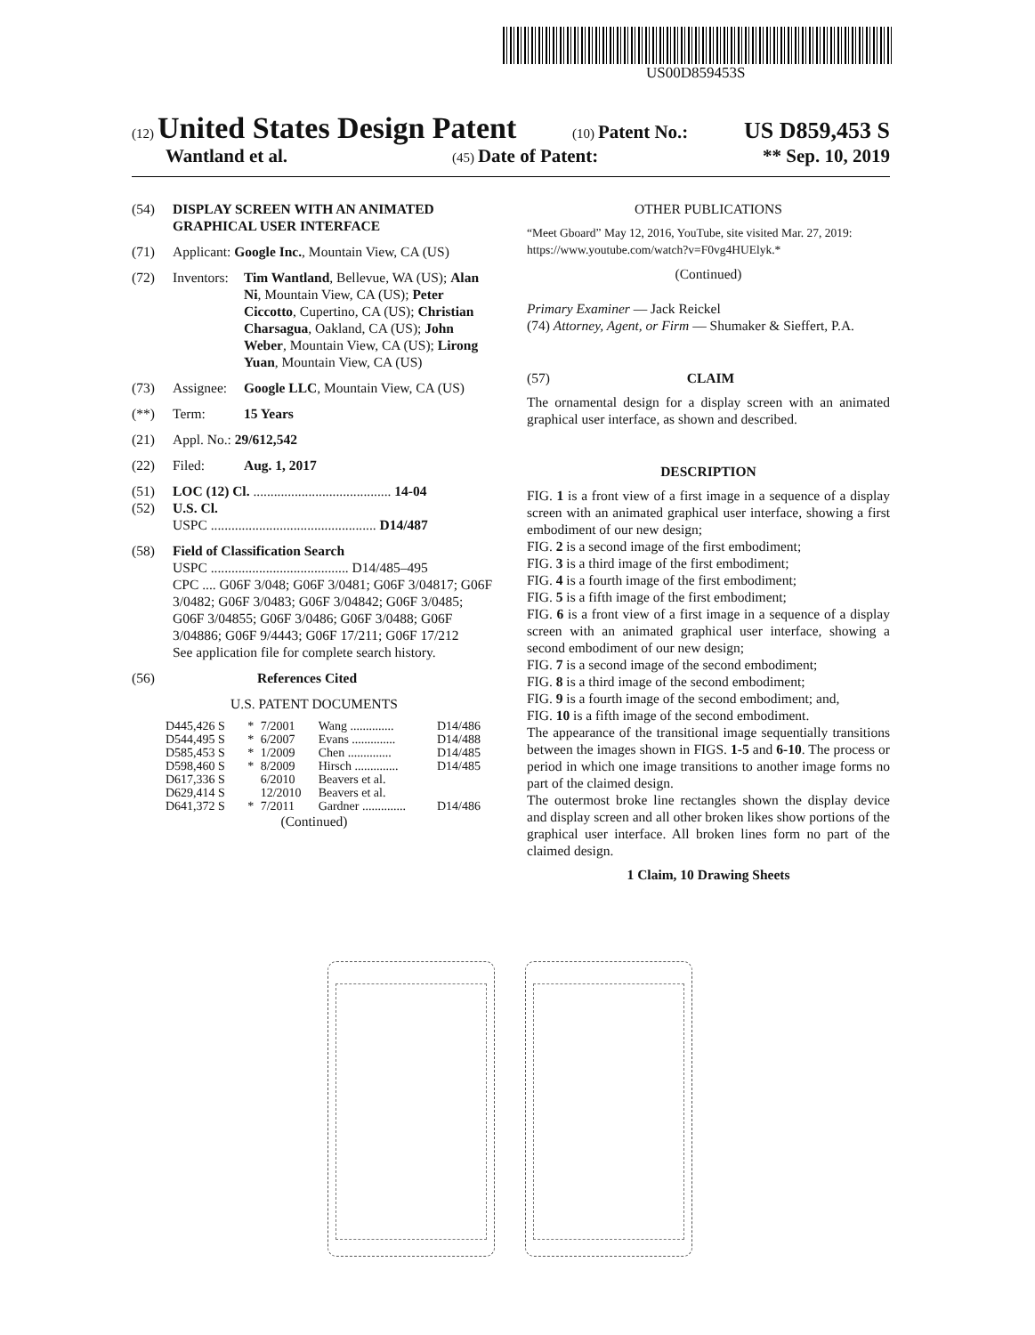US00D859453S
(12) United States Design Patent (10) Patent No.: US D859,453 S
Wantland et al. (45) Date of Patent: ** Sep. 10, 2019
(54) DISPLAY SCREEN WITH AN ANIMATED GRAPHICAL USER INTERFACE
(71) Applicant: Google Inc., Mountain View, CA (US)
(72) Inventors: Tim Wantland, Bellevue, WA (US); Alan Ni, Mountain View, CA (US); Peter Ciccotto, Cupertino, CA (US); Christian Charsagua, Oakland, CA (US); John Weber, Mountain View, CA (US); Lirong Yuan, Mountain View, CA (US)
(73) Assignee: Google LLC, Mountain View, CA (US)
(**) Term: 15 Years
(21) Appl. No.: 29/612,542
(22) Filed: Aug. 1, 2017
(51) LOC (12) Cl. ........................................ 14-04
(52) U.S. Cl.
USPC ................................................ D14/487
(58) Field of Classification Search
USPC ........................................ D14/485–495
CPC .... G06F 3/048; G06F 3/0481; G06F 3/04817; G06F 3/0482; G06F 3/0483; G06F 3/04842; G06F 3/0485; G06F 3/04855; G06F 3/0486; G06F 3/0488; G06F 3/04886; G06F 9/4443; G06F 17/211; G06F 17/212
See application file for complete search history.
(56) References Cited
U.S. PATENT DOCUMENTS
| D445,426 S | * | 7/2001 | Wang .............. | D14/486 |
| D544,495 S | * | 6/2007 | Evans .............. | D14/488 |
| D585,453 S | * | 1/2009 | Chen .............. | D14/485 |
| D598,460 S | * | 8/2009 | Hirsch .............. | D14/485 |
| D617,336 S | | 6/2010 | Beavers et al. | |
| D629,414 S | | 12/2010 | Beavers et al. | |
| D641,372 S | * | 7/2011 | Gardner .............. | D14/486 |
(Continued)
OTHER PUBLICATIONS
“Meet Gboard” May 12, 2016, YouTube, site visited Mar. 27, 2019: https://www.youtube.com/watch?v=F0vg4HUElyk.*
(Continued)
Primary Examiner — Jack Reickel
(74) Attorney, Agent, or Firm — Shumaker & Sieffert, P.A.
(57) CLAIM
The ornamental design for a display screen with an animated graphical user interface, as shown and described.
DESCRIPTION
FIG. 1 is a front view of a first image in a sequence of a display screen with an animated graphical user interface, showing a first embodiment of our new design;
FIG. 2 is a second image of the first embodiment;
FIG. 3 is a third image of the first embodiment;
FIG. 4 is a fourth image of the first embodiment;
FIG. 5 is a fifth image of the first embodiment;
FIG. 6 is a front view of a first image in a sequence of a display screen with an animated graphical user interface, showing a second embodiment of our new design;
FIG. 7 is a second image of the second embodiment;
FIG. 8 is a third image of the second embodiment;
FIG. 9 is a fourth image of the second embodiment; and,
FIG. 10 is a fifth image of the second embodiment.
The appearance of the transitional image sequentially transitions between the images shown in FIGS. 1-5 and 6-10. The process or period in which one image transitions to another image forms no part of the claimed design.
The outermost broke line rectangles shown the display device and display screen and all other broken likes show portions of the graphical user interface. All broken lines form no part of the claimed design.
1 Claim, 10 Drawing Sheets